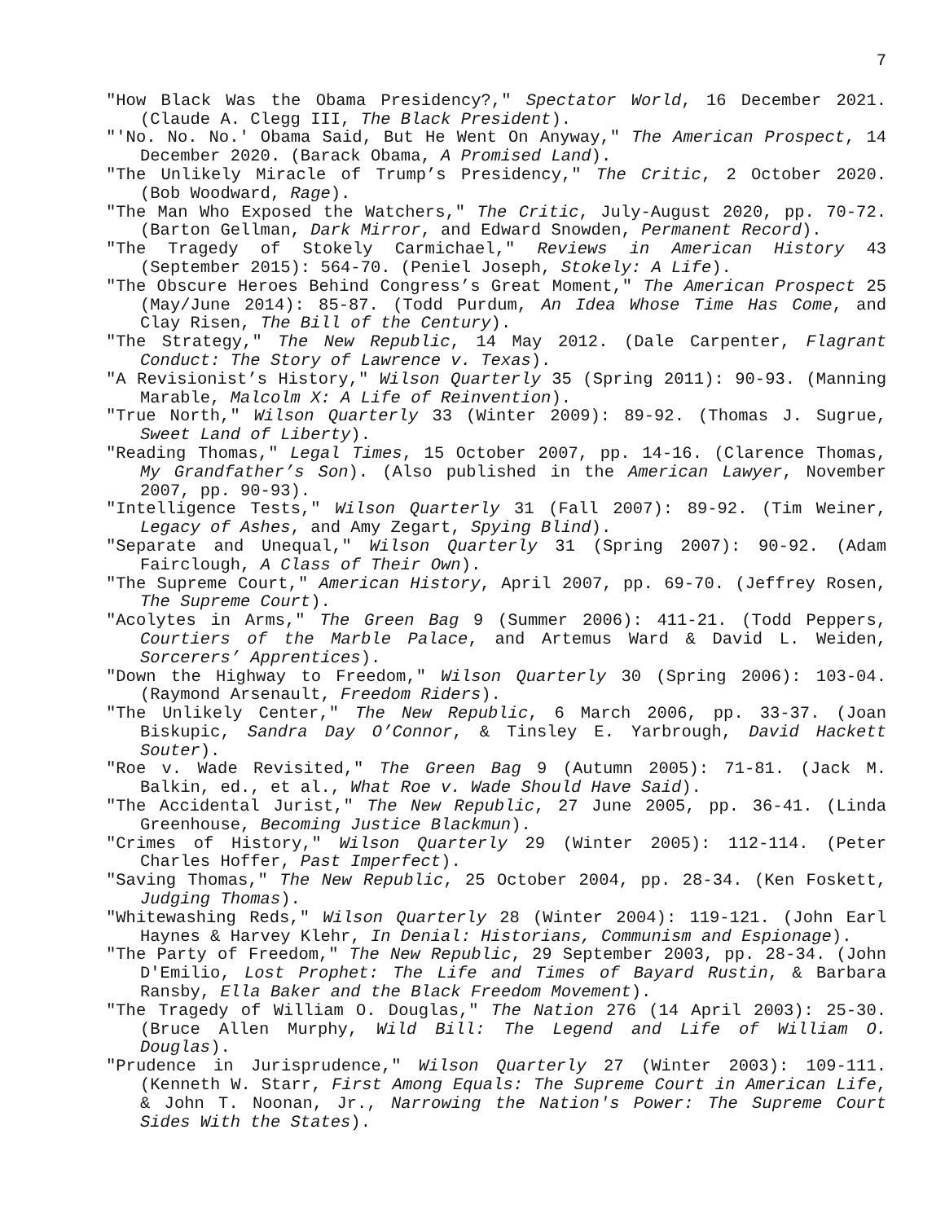7
"How Black Was the Obama Presidency?," Spectator World, 16 December 2021. (Claude A. Clegg III, The Black President).
"'No. No. No.' Obama Said, But He Went On Anyway," The American Prospect, 14 December 2020. (Barack Obama, A Promised Land).
"The Unlikely Miracle of Trump’s Presidency," The Critic, 2 October 2020. (Bob Woodward, Rage).
"The Man Who Exposed the Watchers," The Critic, July-August 2020, pp. 70-72. (Barton Gellman, Dark Mirror, and Edward Snowden, Permanent Record).
"The Tragedy of Stokely Carmichael," Reviews in American History 43 (September 2015): 564-70. (Peniel Joseph, Stokely: A Life).
"The Obscure Heroes Behind Congress’s Great Moment," The American Prospect 25 (May/June 2014): 85-87. (Todd Purdum, An Idea Whose Time Has Come, and Clay Risen, The Bill of the Century).
"The Strategy," The New Republic, 14 May 2012. (Dale Carpenter, Flagrant Conduct: The Story of Lawrence v. Texas).
"A Revisionist’s History," Wilson Quarterly 35 (Spring 2011): 90-93. (Manning Marable, Malcolm X: A Life of Reinvention).
"True North," Wilson Quarterly 33 (Winter 2009): 89-92. (Thomas J. Sugrue, Sweet Land of Liberty).
"Reading Thomas," Legal Times, 15 October 2007, pp. 14-16. (Clarence Thomas, My Grandfather’s Son). (Also published in the American Lawyer, November 2007, pp. 90-93).
"Intelligence Tests," Wilson Quarterly 31 (Fall 2007): 89-92. (Tim Weiner, Legacy of Ashes, and Amy Zegart, Spying Blind).
"Separate and Unequal," Wilson Quarterly 31 (Spring 2007): 90-92. (Adam Fairclough, A Class of Their Own).
"The Supreme Court," American History, April 2007, pp. 69-70. (Jeffrey Rosen, The Supreme Court).
"Acolytes in Arms," The Green Bag 9 (Summer 2006): 411-21. (Todd Peppers, Courtiers of the Marble Palace, and Artemus Ward & David L. Weiden, Sorcerers’ Apprentices).
"Down the Highway to Freedom," Wilson Quarterly 30 (Spring 2006): 103-04. (Raymond Arsenault, Freedom Riders).
"The Unlikely Center," The New Republic, 6 March 2006, pp. 33-37. (Joan Biskupic, Sandra Day O’Connor, & Tinsley E. Yarbrough, David Hackett Souter).
"Roe v. Wade Revisited," The Green Bag 9 (Autumn 2005): 71-81. (Jack M. Balkin, ed., et al., What Roe v. Wade Should Have Said).
"The Accidental Jurist," The New Republic, 27 June 2005, pp. 36-41. (Linda Greenhouse, Becoming Justice Blackmun).
"Crimes of History," Wilson Quarterly 29 (Winter 2005): 112-114. (Peter Charles Hoffer, Past Imperfect).
"Saving Thomas," The New Republic, 25 October 2004, pp. 28-34. (Ken Foskett, Judging Thomas).
"Whitewashing Reds," Wilson Quarterly 28 (Winter 2004): 119-121. (John Earl Haynes & Harvey Klehr, In Denial: Historians, Communism and Espionage).
"The Party of Freedom," The New Republic, 29 September 2003, pp. 28-34. (John D'Emilio, Lost Prophet: The Life and Times of Bayard Rustin, & Barbara Ransby, Ella Baker and the Black Freedom Movement).
"The Tragedy of William O. Douglas," The Nation 276 (14 April 2003): 25-30. (Bruce Allen Murphy, Wild Bill: The Legend and Life of William O. Douglas).
"Prudence in Jurisprudence," Wilson Quarterly 27 (Winter 2003): 109-111. (Kenneth W. Starr, First Among Equals: The Supreme Court in American Life, & John T. Noonan, Jr., Narrowing the Nation's Power: The Supreme Court Sides With the States).